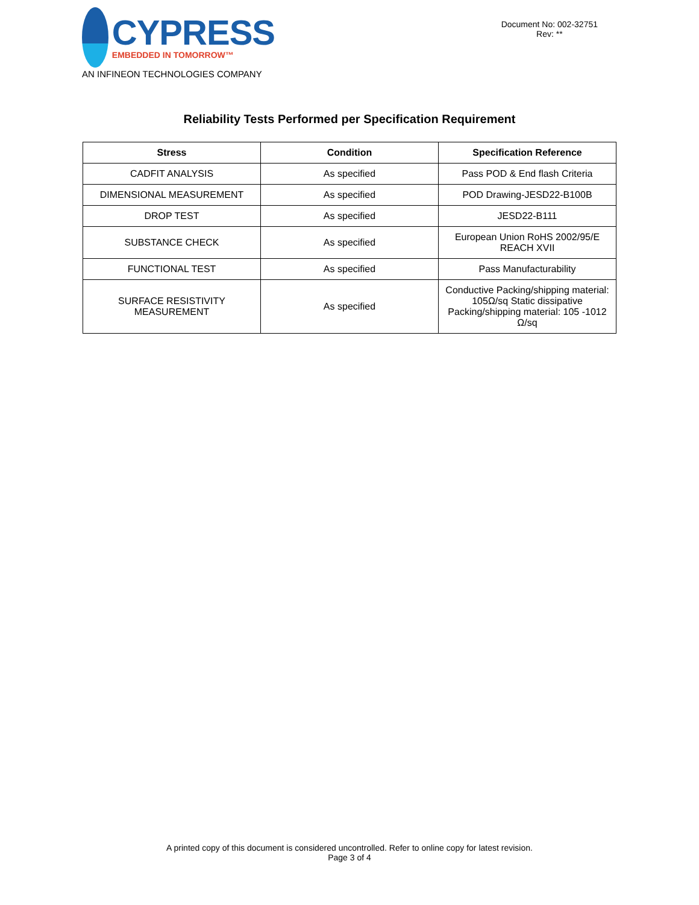CYPRESS
EMBEDDED IN TOMORROW™
AN INFINEON TECHNOLOGIES COMPANY
Document No: 002-32751
Rev: **
Reliability Tests Performed per Specification Requirement
| Stress | Condition | Specification Reference |
| --- | --- | --- |
| CADFIT ANALYSIS | As specified | Pass POD & End flash Criteria |
| DIMENSIONAL MEASUREMENT | As specified | POD Drawing-JESD22-B100B |
| DROP TEST | As specified | JESD22-B111 |
| SUBSTANCE CHECK | As specified | European Union RoHS 2002/95/E REACH XVII |
| FUNCTIONAL TEST | As specified | Pass Manufacturability |
| SURFACE RESISTIVITY MEASUREMENT | As specified | Conductive Packing/shipping material: 105Ω/sq Static dissipative Packing/shipping material: 105 -1012 Ω/sq |
A printed copy of this document is considered uncontrolled. Refer to online copy for latest revision.
Page 3 of 4